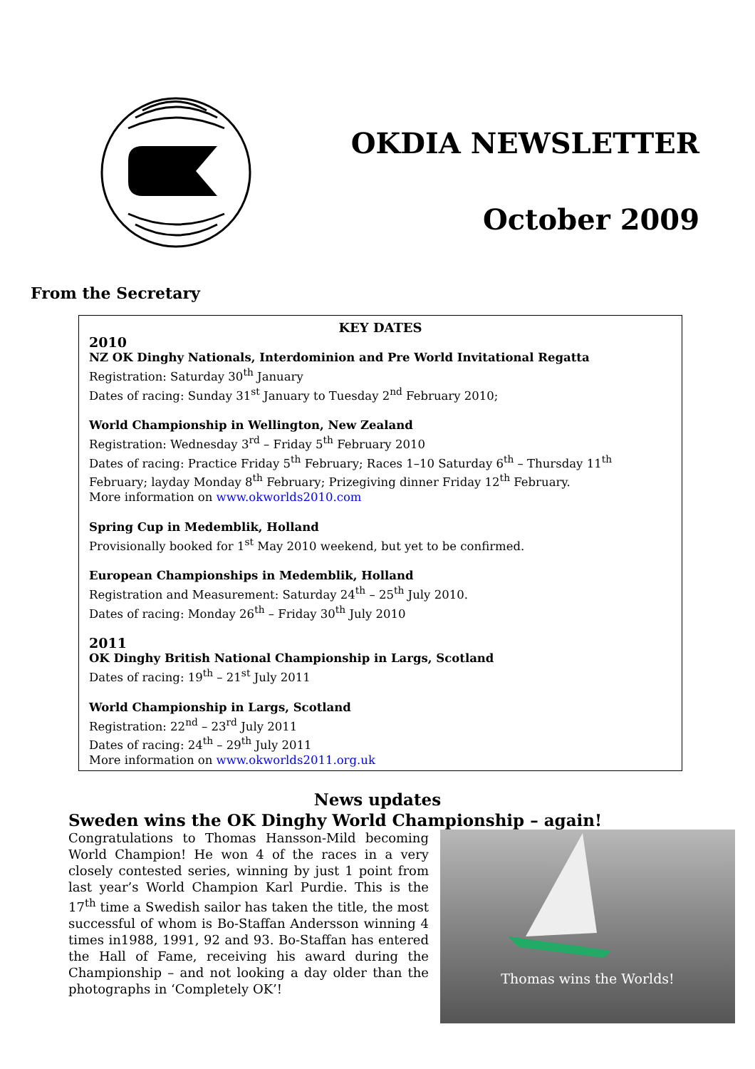OKDIA NEWSLETTER
October 2009
From the Secretary
KEY DATES
2010
NZ OK Dinghy Nationals, Interdominion and Pre World Invitational Regatta
Registration: Saturday 30<sup>th</sup> January
Dates of racing: Sunday 31<sup>st</sup> January to Tuesday 2<sup>nd</sup> February 2010;
World Championship in Wellington, New Zealand
Registration: Wednesday 3<sup>rd</sup> – Friday 5<sup>th</sup> February 2010
Dates of racing: Practice Friday 5<sup>th</sup> February; Races 1–10 Saturday 6<sup>th</sup> – Thursday 11<sup>th</sup> February; layday Monday 8<sup>th</sup> February; Prizegiving dinner Friday 12<sup>th</sup> February.
More information on www.okworlds2010.com
Spring Cup in Medemblik, Holland
Provisionally booked for 1<sup>st</sup> May 2010 weekend, but yet to be confirmed.
European Championships in Medemblik, Holland
Registration and Measurement: Saturday 24<sup>th</sup> – 25<sup>th</sup> July 2010.
Dates of racing: Monday 26<sup>th</sup> – Friday 30<sup>th</sup> July 2010
2011
OK Dinghy British National Championship in Largs, Scotland
Dates of racing: 19<sup>th</sup> – 21<sup>st</sup> July 2011
World Championship in Largs, Scotland
Registration: 22<sup>nd</sup> – 23<sup>rd</sup> July 2011
Dates of racing: 24<sup>th</sup> – 29<sup>th</sup> July 2011
More information on www.okworlds2011.org.uk
News updates
Sweden wins the OK Dinghy World Championship – again!
Congratulations to Thomas Hansson-Mild becoming World Champion! He won 4 of the races in a very closely contested series, winning by just 1 point from last year’s World Champion Karl Purdie. This is the 17<sup>th</sup> time a Swedish sailor has taken the title, the most successful of whom is Bo-Staffan Andersson winning 4 times in1988, 1991, 92 and 93. Bo-Staffan has entered the Hall of Fame, receiving his award during the Championship – and not looking a day older than the photographs in ‘Completely OK’!
Thomas wins the Worlds!